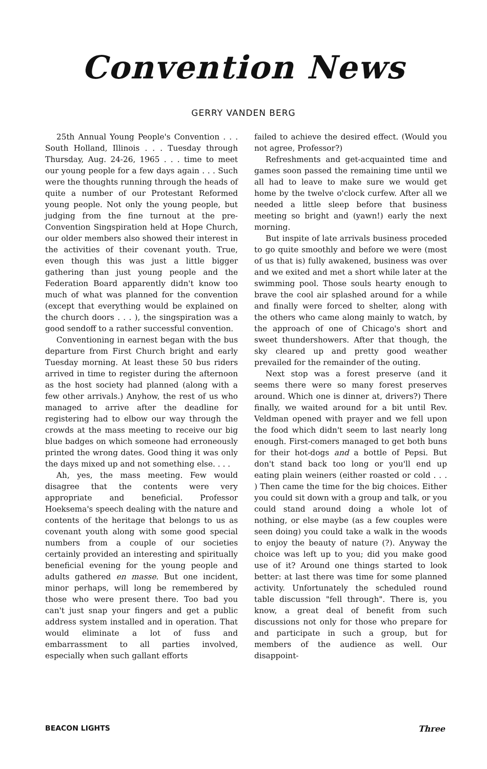Convention News
GERRY VANDEN BERG
25th Annual Young People's Convention . . . South Holland, Illinois . . . Tuesday through Thursday, Aug. 24-26, 1965 . . . time to meet our young people for a few days again . . . Such were the thoughts running through the heads of quite a number of our Protestant Reformed young people. Not only the young people, but judging from the fine turnout at the pre-Convention Singspiration held at Hope Church, our older members also showed their interest in the activities of their covenant youth. True, even though this was just a little bigger gathering than just young people and the Federation Board apparently didn't know too much of what was planned for the convention (except that everything would be explained on the church doors . . . ), the singspiration was a good sendoff to a rather successful convention.
Conventioning in earnest began with the bus departure from First Church bright and early Tuesday morning. At least these 50 bus riders arrived in time to register during the afternoon as the host society had planned (along with a few other arrivals.) Anyhow, the rest of us who managed to arrive after the deadline for registering had to elbow our way through the crowds at the mass meeting to receive our big blue badges on which someone had erroneously printed the wrong dates. Good thing it was only the days mixed up and not something else. . . .
Ah, yes, the mass meeting. Few would disagree that the contents were very appropriate and beneficial. Professor Hoeksema's speech dealing with the nature and contents of the heritage that belongs to us as covenant youth along with some good special numbers from a couple of our societies certainly provided an interesting and spiritually beneficial evening for the young people and adults gathered en masse. But one incident, minor perhaps, will long be remembered by those who were present there. Too bad you can't just snap your fingers and get a public address system installed and in operation. That would eliminate a lot of fuss and embarrassment to all parties involved, especially when such gallant efforts
failed to achieve the desired effect. (Would you not agree, Professor?)
Refreshments and get-acquainted time and games soon passed the remaining time until we all had to leave to make sure we would get home by the twelve o'clock curfew. After all we needed a little sleep before that business meeting so bright and (yawn!) early the next morning.
But inspite of late arrivals business proceded to go quite smoothly and before we were (most of us that is) fully awakened, business was over and we exited and met a short while later at the swimming pool. Those souls hearty enough to brave the cool air splashed around for a while and finally were forced to shelter, along with the others who came along mainly to watch, by the approach of one of Chicago's short and sweet thundershowers. After that though, the sky cleared up and pretty good weather prevailed for the remainder of the outing.
Next stop was a forest preserve (and it seems there were so many forest preserves around. Which one is dinner at, drivers?) There finally, we waited around for a bit until Rev. Veldman opened with prayer and we fell upon the food which didn't seem to last nearly long enough. First-comers managed to get both buns for their hot-dogs and a bottle of Pepsi. But don't stand back too long or you'll end up eating plain weiners (either roasted or cold . . . ) Then came the time for the big choices. Either you could sit down with a group and talk, or you could stand around doing a whole lot of nothing, or else maybe (as a few couples were seen doing) you could take a walk in the woods to enjoy the beauty of nature (?). Anyway the choice was left up to you; did you make good use of it? Around one things started to look better: at last there was time for some planned activity. Unfortunately the scheduled round table discussion "fell through". There is, you know, a great deal of benefit from such discussions not only for those who prepare for and participate in such a group, but for members of the audience as well. Our disappoint-
BEACON LIGHTS Three